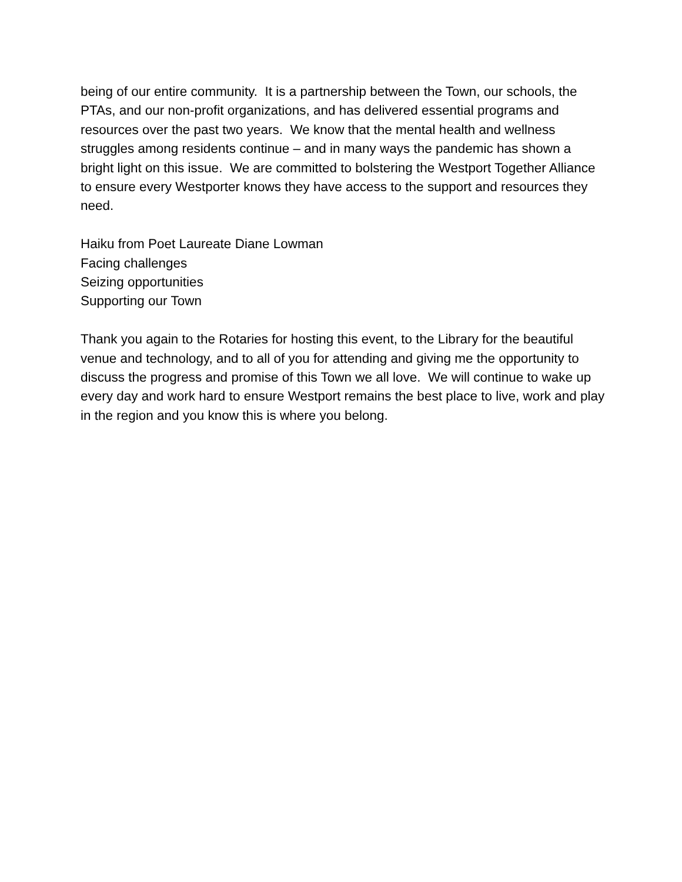being of our entire community. It is a partnership between the Town, our schools, the PTAs, and our non-profit organizations, and has delivered essential programs and resources over the past two years. We know that the mental health and wellness struggles among residents continue – and in many ways the pandemic has shown a bright light on this issue. We are committed to bolstering the Westport Together Alliance to ensure every Westporter knows they have access to the support and resources they need.
Haiku from Poet Laureate Diane Lowman
Facing challenges
Seizing opportunities
Supporting our Town
Thank you again to the Rotaries for hosting this event, to the Library for the beautiful venue and technology, and to all of you for attending and giving me the opportunity to discuss the progress and promise of this Town we all love. We will continue to wake up every day and work hard to ensure Westport remains the best place to live, work and play in the region and you know this is where you belong.